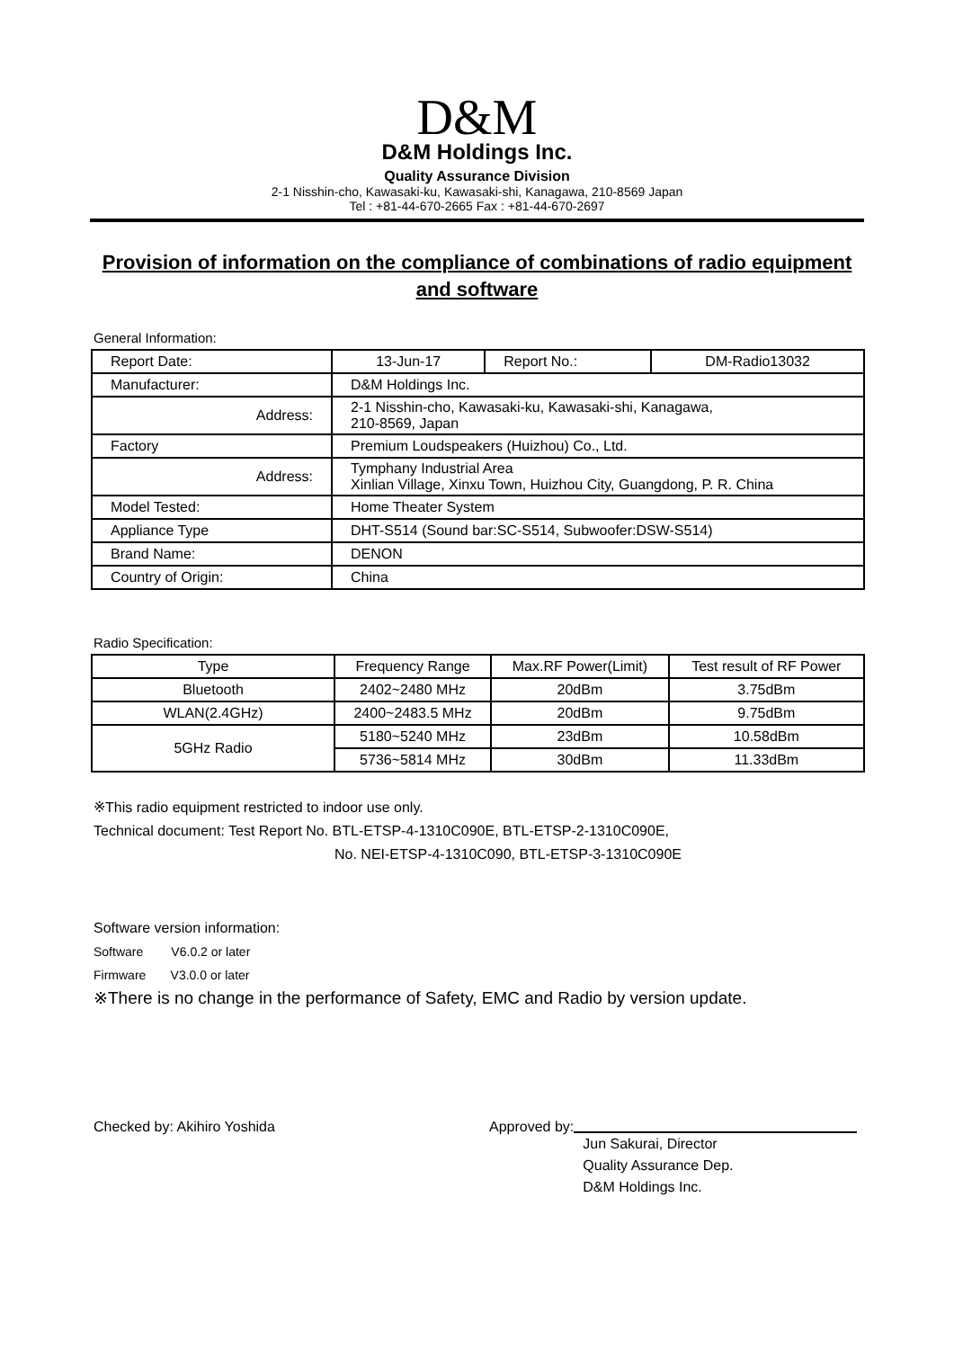D&M
D&M Holdings Inc.
Quality Assurance Division
2-1 Nisshin-cho, Kawasaki-ku, Kawasaki-shi, Kanagawa, 210-8569 Japan
Tel : +81-44-670-2665 Fax : +81-44-670-2697
Provision of information on the compliance of combinations of radio equipment and software
General Information:
| Report Date: | 13-Jun-17 | Report No.: | DM-Radio13032 |
| Manufacturer: | D&M Holdings Inc. | | |
| Address: | 2-1 Nisshin-cho, Kawasaki-ku, Kawasaki-shi, Kanagawa, 210-8569, Japan | | |
| Factory | Premium Loudspeakers (Huizhou) Co., Ltd. | | |
| Address: | Tymphany Industrial Area Xinlian Village, Xinxu Town, Huizhou City, Guangdong, P. R. China | | |
| Model Tested: | Home Theater System | | |
| Appliance Type | DHT-S514 (Sound bar:SC-S514, Subwoofer:DSW-S514) | | |
| Brand Name: | DENON | | |
| Country of Origin: | China | | |
Radio Specification:
| Type | Frequency Range | Max.RF Power(Limit) | Test result of RF Power |
| Bluetooth | 2402~2480 MHz | 20dBm | 3.75dBm |
| WLAN(2.4GHz) | 2400~2483.5 MHz | 20dBm | 9.75dBm |
| 5GHz Radio | 5180~5240 MHz | 23dBm | 10.58dBm |
| | 5736~5814 MHz | 30dBm | 11.33dBm |
※This radio equipment restricted to indoor use only.
Technical document: Test Report No. BTL-ETSP-4-1310C090E, BTL-ETSP-2-1310C090E,
No. NEI-ETSP-4-1310C090, BTL-ETSP-3-1310C090E
Software version information:
Software V6.0.2 or later
Firmware V3.0.0 or later
※There is no change in the performance of Safety, EMC and Radio by version update.
Checked by: Akihiro Yoshida Approved by:
Jun Sakurai, Director
Quality Assurance Dep.
D&M Holdings Inc.